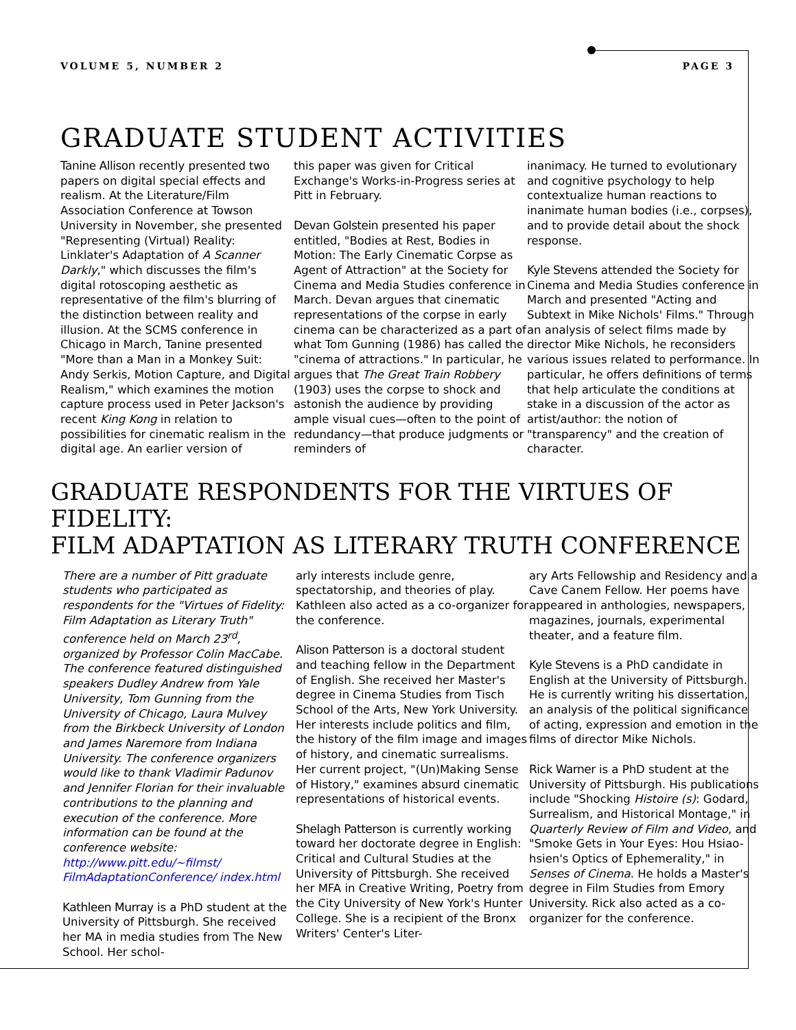VOLUME 5, NUMBER 2 PAGE 3
GRADUATE STUDENT ACTIVITIES
Tanine Allison recently presented two papers on digital special effects and realism. At the Literature/Film Association Conference at Towson University in November, she presented "Representing (Virtual) Reality: Linklater's Adaptation of A Scanner Darkly," which discusses the film's digital rotoscoping aesthetic as representative of the film's blurring of the distinction between reality and illusion. At the SCMS conference in Chicago in March, Tanine presented "More than a Man in a Monkey Suit: Andy Serkis, Motion Capture, and Digital Realism," which examines the motion capture process used in Peter Jackson's recent King Kong in relation to possibilities for cinematic realism in the digital age. An earlier version of
this paper was given for Critical Exchange's Works-in-Progress series at Pitt in February.
Devan Golstein presented his paper entitled, "Bodies at Rest, Bodies in Motion: The Early Cinematic Corpse as Agent of Attraction" at the Society for Cinema and Media Studies conference in March. Devan argues that cinematic representations of the corpse in early cinema can be characterized as a part of what Tom Gunning (1986) has called the "cinema of attractions." In particular, he argues that The Great Train Robbery (1903) uses the corpse to shock and astonish the audience by providing ample visual cues—often to the point of redundancy—that produce judgments or reminders of
inanimacy. He turned to evolutionary and cognitive psychology to help contextualize human reactions to inanimate human bodies (i.e., corpses), and to provide detail about the shock response.
Kyle Stevens attended the Society for Cinema and Media Studies conference in March and presented "Acting and Subtext in Mike Nichols' Films." Through an analysis of select films made by director Mike Nichols, he reconsiders various issues related to performance. In particular, he offers definitions of terms that help articulate the conditions at stake in a discussion of the actor as artist/author: the notion of "transparency" and the creation of character.
GRADUATE RESPONDENTS FOR THE VIRTUES OF FIDELITY:
FILM ADAPTATION AS LITERARY TRUTH CONFERENCE
There are a number of Pitt graduate students who participated as respondents for the "Virtues of Fidelity: Film Adaptation as Literary Truth" conference held on March 23<sup>rd</sup>, organized by Professor Colin MacCabe. The conference featured distinguished speakers Dudley Andrew from Yale University, Tom Gunning from the University of Chicago, Laura Mulvey from the Birkbeck University of London and James Naremore from Indiana University. The conference organizers would like to thank Vladimir Padunov and Jennifer Florian for their invaluable contributions to the planning and execution of the conference. More information can be found at the conference website: http://www.pitt.edu/~filmst/ FilmAdaptationConference/ index.html
Kathleen Murray is a PhD student at the University of Pittsburgh. She received her MA in media studies from The New School. Her schol-
arly interests include genre, spectatorship, and theories of play. Kathleen also acted as a co-organizer for the conference.
Alison Patterson is a doctoral student and teaching fellow in the Department of English. She received her Master's degree in Cinema Studies from Tisch School of the Arts, New York University. Her interests include politics and film, the history of the film image and images of history, and cinematic surrealisms. Her current project, "(Un)Making Sense of History," examines absurd cinematic representations of historical events.
Shelagh Patterson is currently working toward her doctorate degree in English: Critical and Cultural Studies at the University of Pittsburgh. She received her MFA in Creative Writing, Poetry from the City University of New York's Hunter College. She is a recipient of the Bronx Writers' Center's Liter-
ary Arts Fellowship and Residency and a Cave Canem Fellow. Her poems have appeared in anthologies, newspapers, magazines, journals, experimental theater, and a feature film.
Kyle Stevens is a PhD candidate in English at the University of Pittsburgh. He is currently writing his dissertation, an analysis of the political significance of acting, expression and emotion in the films of director Mike Nichols.
Rick Warner is a PhD student at the University of Pittsburgh. His publications include "Shocking Histoire (s): Godard, Surrealism, and Historical Montage," in Quarterly Review of Film and Video, and "Smoke Gets in Your Eyes: Hou Hsiao-hsien's Optics of Ephemerality," in Senses of Cinema. He holds a Master's degree in Film Studies from Emory University. Rick also acted as a co-organizer for the conference.